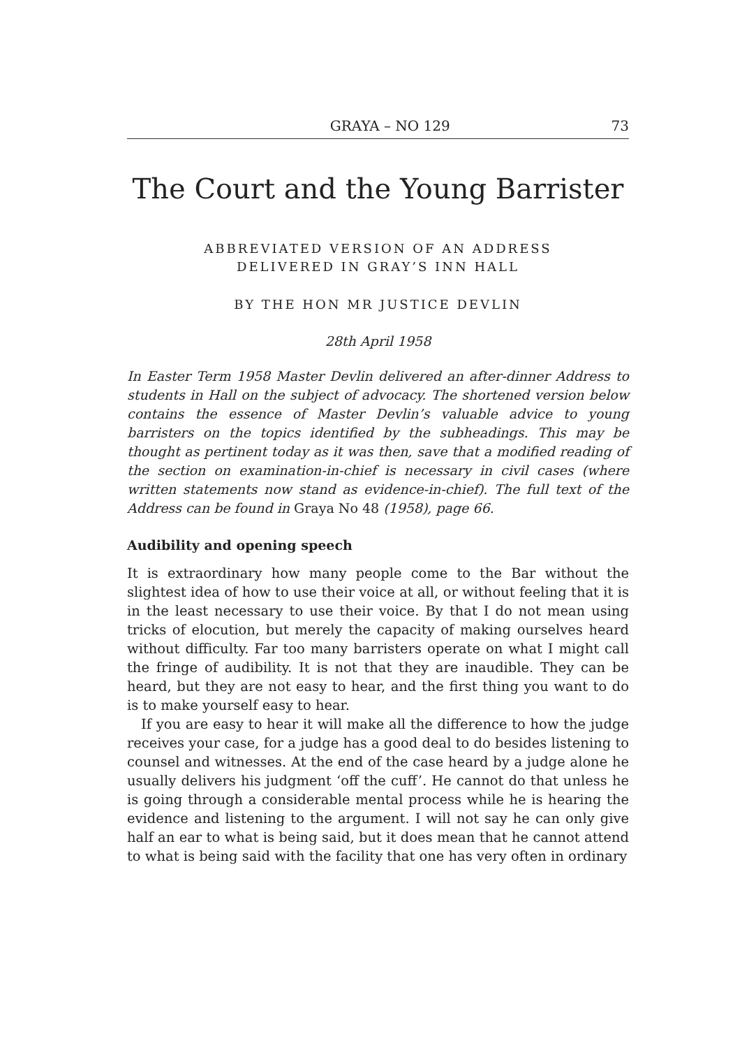GRAYA – NO 129 73
The Court and the Young Barrister
ABBREVIATED VERSION OF AN ADDRESS
DELIVERED IN GRAY’S INN HALL
BY THE HON MR JUSTICE DEVLIN
28th April 1958
In Easter Term 1958 Master Devlin delivered an after-dinner Address to students in Hall on the subject of advocacy. The shortened version below contains the essence of Master Devlin’s valuable advice to young barristers on the topics identified by the subheadings. This may be thought as pertinent today as it was then, save that a modified reading of the section on examination-in-chief is necessary in civil cases (where written statements now stand as evidence-in-chief). The full text of the Address can be found in Graya No 48 (1958), page 66.
Audibility and opening speech
It is extraordinary how many people come to the Bar without the slightest idea of how to use their voice at all, or without feeling that it is in the least necessary to use their voice. By that I do not mean using tricks of elocution, but merely the capacity of making ourselves heard without difficulty. Far too many barristers operate on what I might call the fringe of audibility. It is not that they are inaudible. They can be heard, but they are not easy to hear, and the first thing you want to do is to make yourself easy to hear.
If you are easy to hear it will make all the difference to how the judge receives your case, for a judge has a good deal to do besides listening to counsel and witnesses. At the end of the case heard by a judge alone he usually delivers his judgment ‘off the cuff’. He cannot do that unless he is going through a considerable mental process while he is hearing the evidence and listening to the argument. I will not say he can only give half an ear to what is being said, but it does mean that he cannot attend to what is being said with the facility that one has very often in ordinary